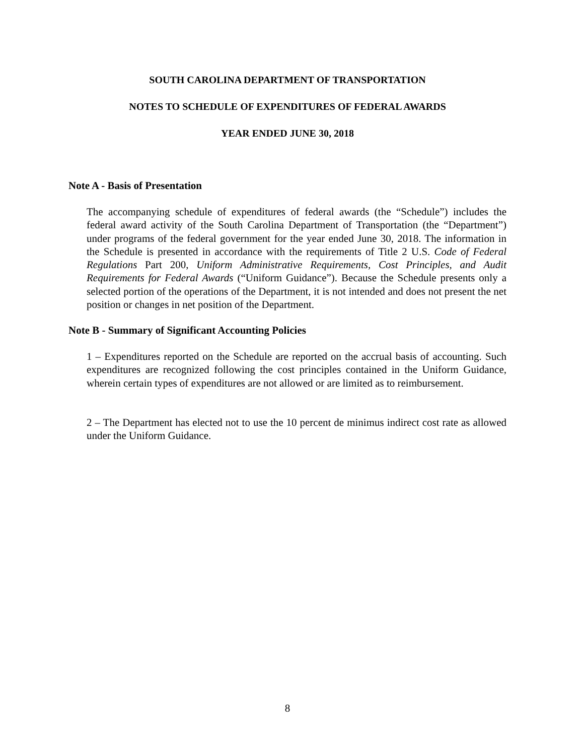SOUTH CAROLINA DEPARTMENT OF TRANSPORTATION
NOTES TO SCHEDULE OF EXPENDITURES OF FEDERAL AWARDS
YEAR ENDED JUNE 30, 2018
Note A - Basis of Presentation
The accompanying schedule of expenditures of federal awards (the “Schedule”) includes the federal award activity of the South Carolina Department of Transportation (the “Department”) under programs of the federal government for the year ended June 30, 2018. The information in the Schedule is presented in accordance with the requirements of Title 2 U.S. Code of Federal Regulations Part 200, Uniform Administrative Requirements, Cost Principles, and Audit Requirements for Federal Awards (“Uniform Guidance”). Because the Schedule presents only a selected portion of the operations of the Department, it is not intended and does not present the net position or changes in net position of the Department.
Note B - Summary of Significant Accounting Policies
1 – Expenditures reported on the Schedule are reported on the accrual basis of accounting. Such expenditures are recognized following the cost principles contained in the Uniform Guidance, wherein certain types of expenditures are not allowed or are limited as to reimbursement.
2 – The Department has elected not to use the 10 percent de minimus indirect cost rate as allowed under the Uniform Guidance.
8